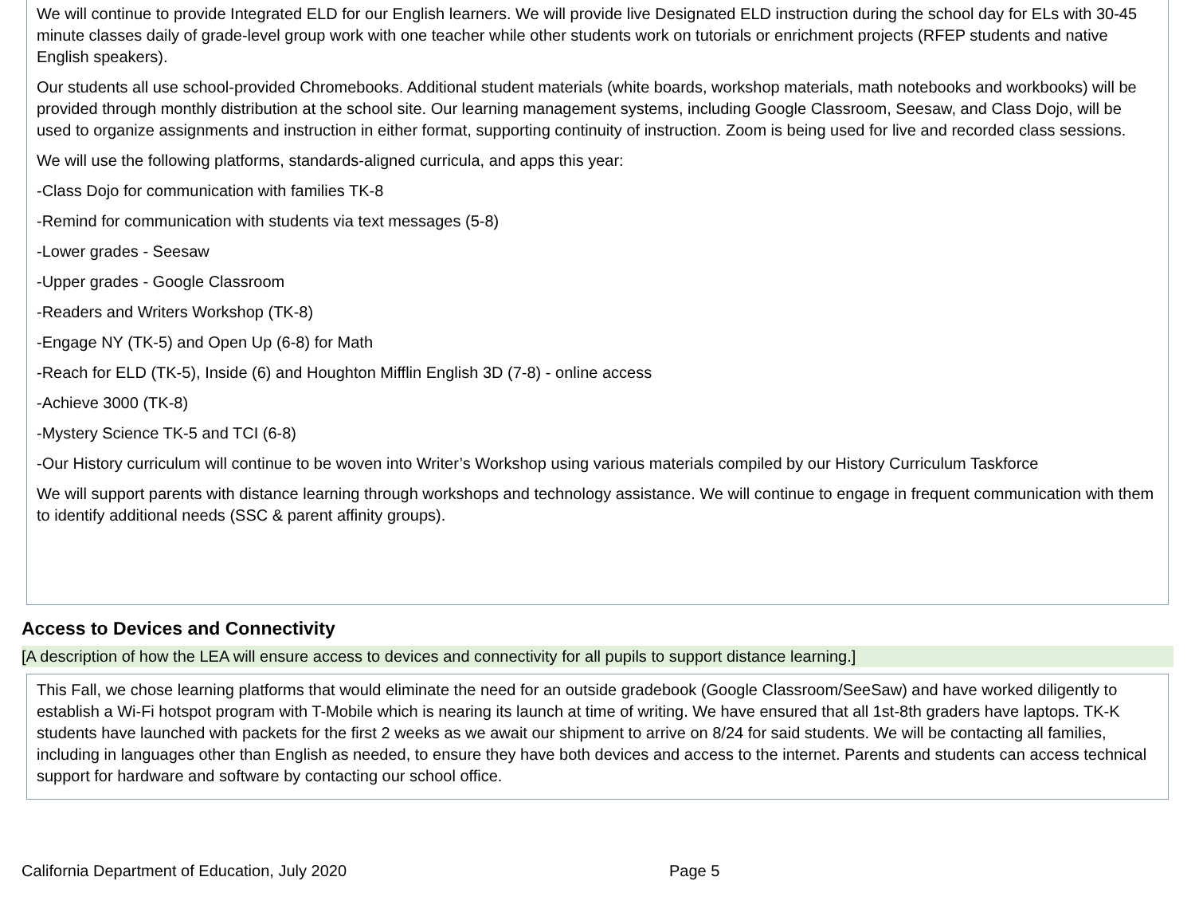We will continue to provide Integrated ELD for our English learners. We will provide live Designated ELD instruction during the school day for ELs with 30-45 minute classes daily of grade-level group work with one teacher while other students work on tutorials or enrichment projects (RFEP students and native English speakers).
Our students all use school-provided Chromebooks. Additional student materials (white boards, workshop materials, math notebooks and workbooks) will be provided through monthly distribution at the school site. Our learning management systems, including Google Classroom, Seesaw, and Class Dojo, will be used to organize assignments and instruction in either format, supporting continuity of instruction. Zoom is being used for live and recorded class sessions.
We will use the following platforms, standards-aligned curricula, and apps this year:
-Class Dojo for communication with families TK-8
-Remind for communication with students via text messages (5-8)
-Lower grades - Seesaw
-Upper grades - Google Classroom
-Readers and Writers Workshop (TK-8)
-Engage NY (TK-5) and Open Up (6-8) for Math
-Reach for ELD (TK-5), Inside (6) and Houghton Mifflin English 3D (7-8) - online access
-Achieve 3000 (TK-8)
-Mystery Science TK-5 and TCI (6-8)
-Our History curriculum will continue to be woven into Writer’s Workshop using various materials compiled by our History Curriculum Taskforce
We will support parents with distance learning through workshops and technology assistance. We will continue to engage in frequent communication with them to identify additional needs (SSC & parent affinity groups).
Access to Devices and Connectivity
[A description of how the LEA will ensure access to devices and connectivity for all pupils to support distance learning.]
This Fall, we chose learning platforms that would eliminate the need for an outside gradebook (Google Classroom/SeeSaw) and have worked diligently to establish a Wi-Fi hotspot program with T-Mobile which is nearing its launch at time of writing. We have ensured that all 1st-8th graders have laptops. TK-K students have launched with packets for the first 2 weeks as we await our shipment to arrive on 8/24 for said students. We will be contacting all families, including in languages other than English as needed, to ensure they have both devices and access to the internet. Parents and students can access technical support for hardware and software by contacting our school office.
California Department of Education, July 2020 Page 5